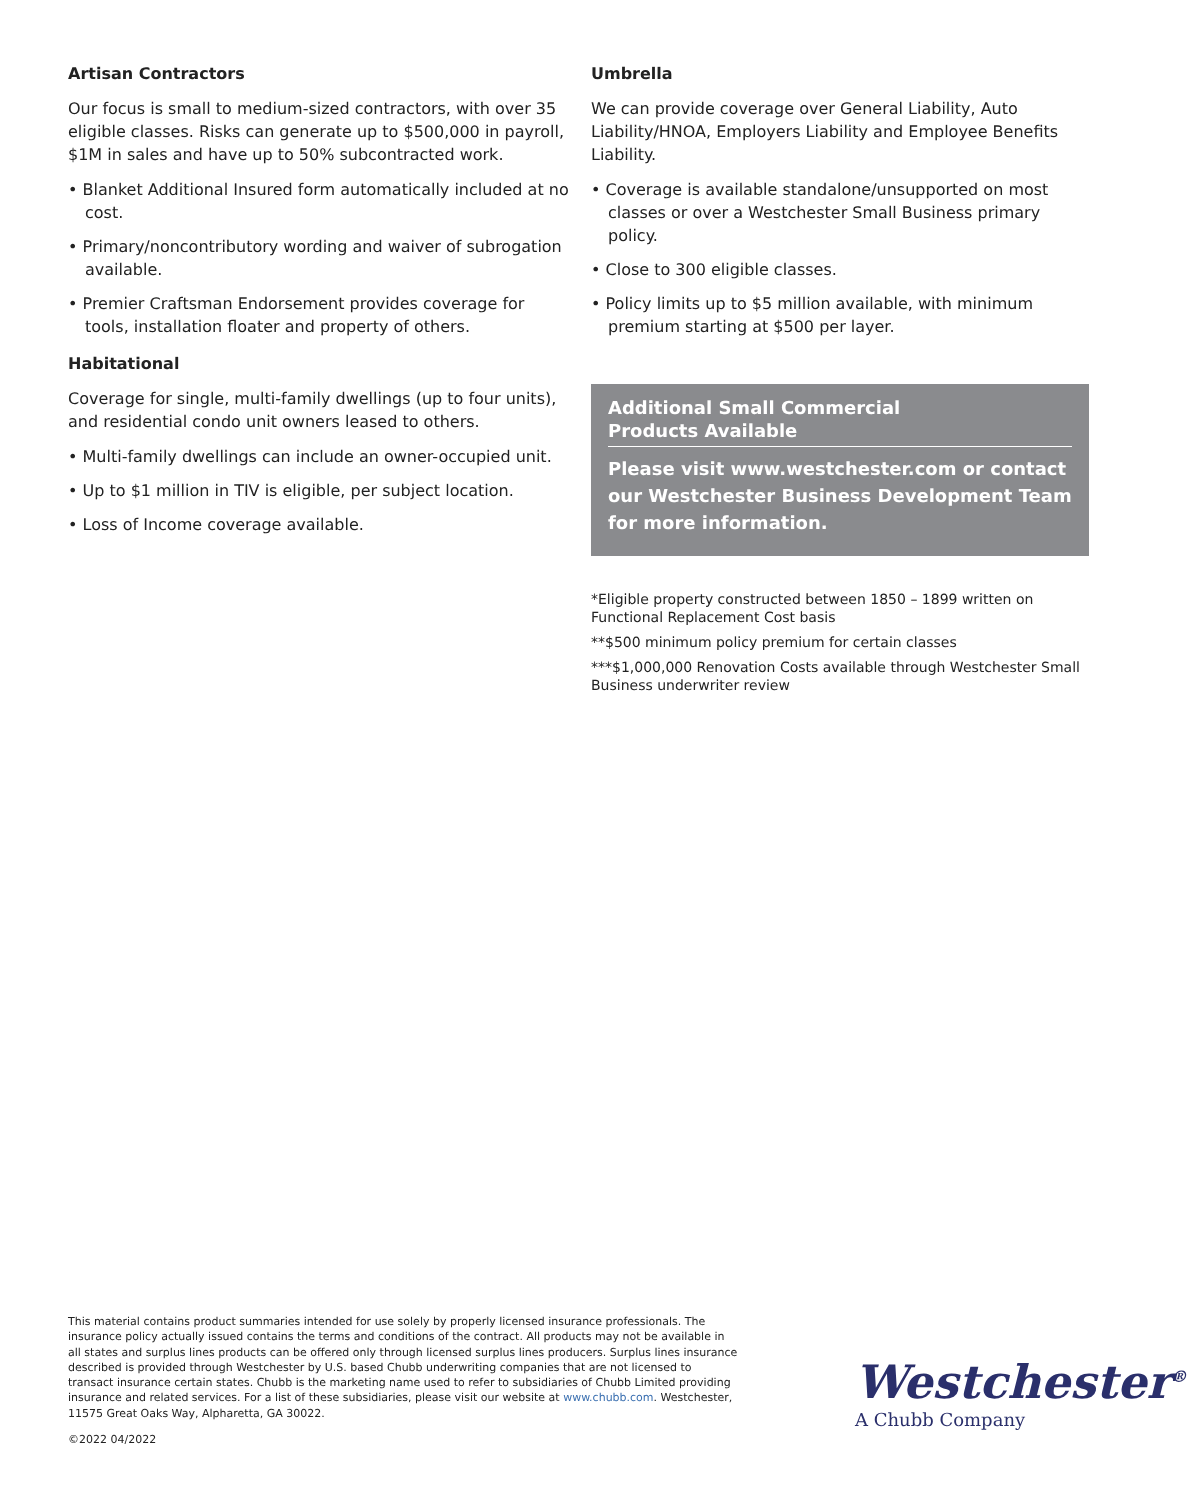Artisan Contractors
Our focus is small to medium-sized contractors, with over 35 eligible classes. Risks can generate up to $500,000 in payroll, $1M in sales and have up to 50% subcontracted work.
• Blanket Additional Insured form automatically included at no cost.
• Primary/noncontributory wording and waiver of subrogation available.
• Premier Craftsman Endorsement provides coverage for tools, installation floater and property of others.
Habitational
Coverage for single, multi-family dwellings (up to four units), and residential condo unit owners leased to others.
• Multi-family dwellings can include an owner-occupied unit.
• Up to $1 million in TIV is eligible, per subject location.
• Loss of Income coverage available.
Umbrella
We can provide coverage over General Liability, Auto Liability/HNOA, Employers Liability and Employee Benefits Liability.
• Coverage is available standalone/unsupported on most classes or over a Westchester Small Business primary policy.
• Close to 300 eligible classes.
• Policy limits up to $5 million available, with minimum premium starting at $500 per layer.
Additional Small Commercial
Products Available
Please visit www.westchester.com or contact our Westchester Business Development Team for more information.
*Eligible property constructed between 1850 – 1899 written on Functional Replacement Cost basis
**$500 minimum policy premium for certain classes
***$1,000,000 Renovation Costs available through Westchester Small Business underwriter review
This material contains product summaries intended for use solely by properly licensed insurance professionals. The insurance policy actually issued contains the terms and conditions of the contract. All products may not be available in all states and surplus lines products can be offered only through licensed surplus lines producers. Surplus lines insurance described is provided through Westchester by U.S. based Chubb underwriting companies that are not licensed to transact insurance certain states. Chubb is the marketing name used to refer to subsidiaries of Chubb Limited providing insurance and related services. For a list of these subsidiaries, please visit our website at www.chubb.com. Westchester, 11575 Great Oaks Way, Alpharetta, GA 30022.
Westchester<sup>®</sup>
A Chubb Company
©2022 04/2022